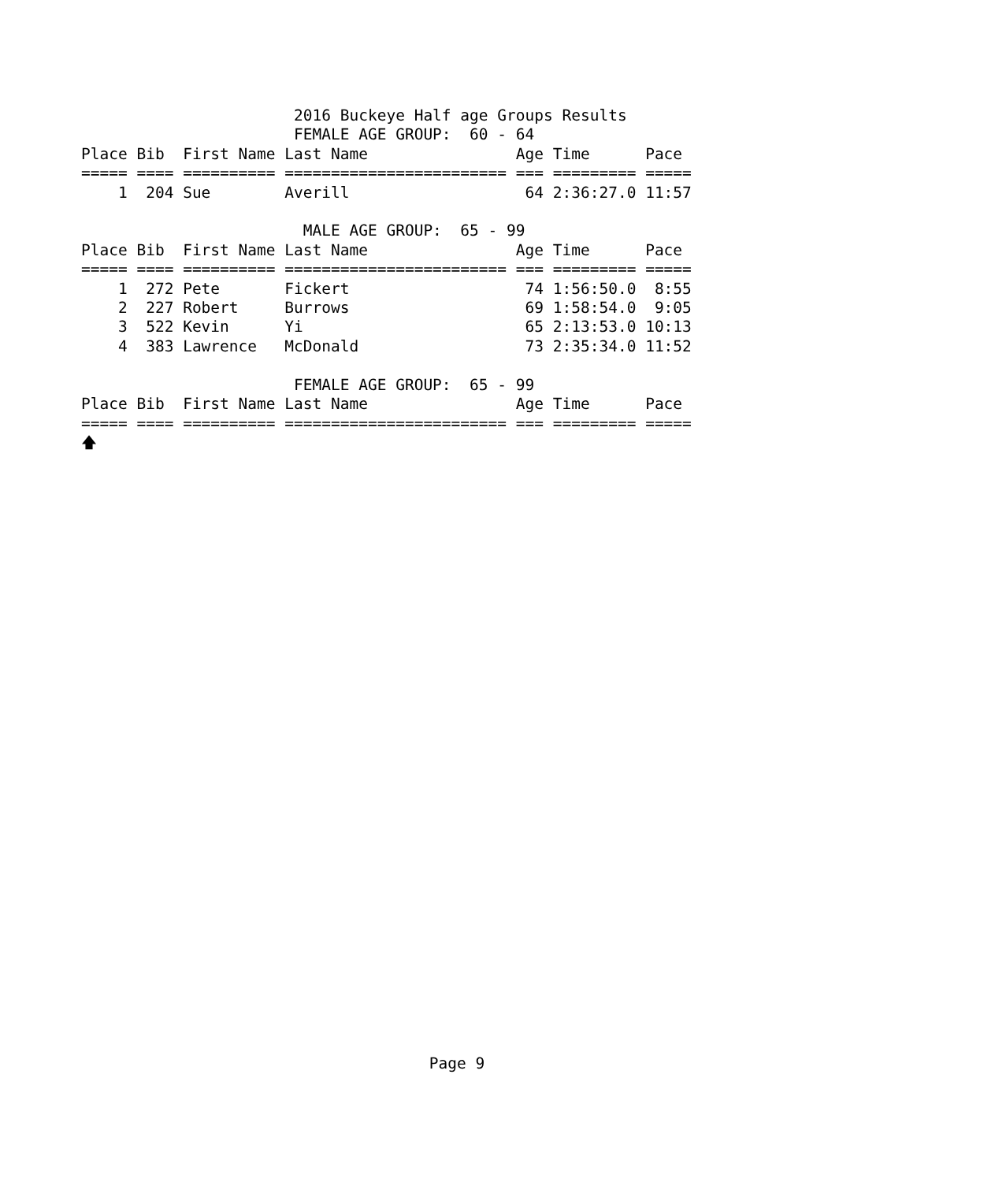2016 Buckeye Half age Groups Results
                       FEMALE AGE GROUP:  60 - 64
Place Bib  First Name Last Name                Age Time      Pace
===== ==== ========== ======================== === ========= =====
    1  204 Sue        Averill                   64 2:36:27.0 11:57

                        MALE AGE GROUP:  65 - 99
Place Bib  First Name Last Name                Age Time      Pace
===== ==== ========== ======================== === ========= =====
    1  272 Pete       Fickert                   74 1:56:50.0  8:55
    2  227 Robert     Burrows                   69 1:58:54.0  9:05
    3  522 Kevin      Yi                        65 2:13:53.0 10:13
    4  383 Lawrence   McDonald                  73 2:35:34.0 11:52

                       FEMALE AGE GROUP:  65 - 99
Place Bib  First Name Last Name                Age Time      Pace
===== ==== ========== ======================== === ========= =====
🡅
Page 9